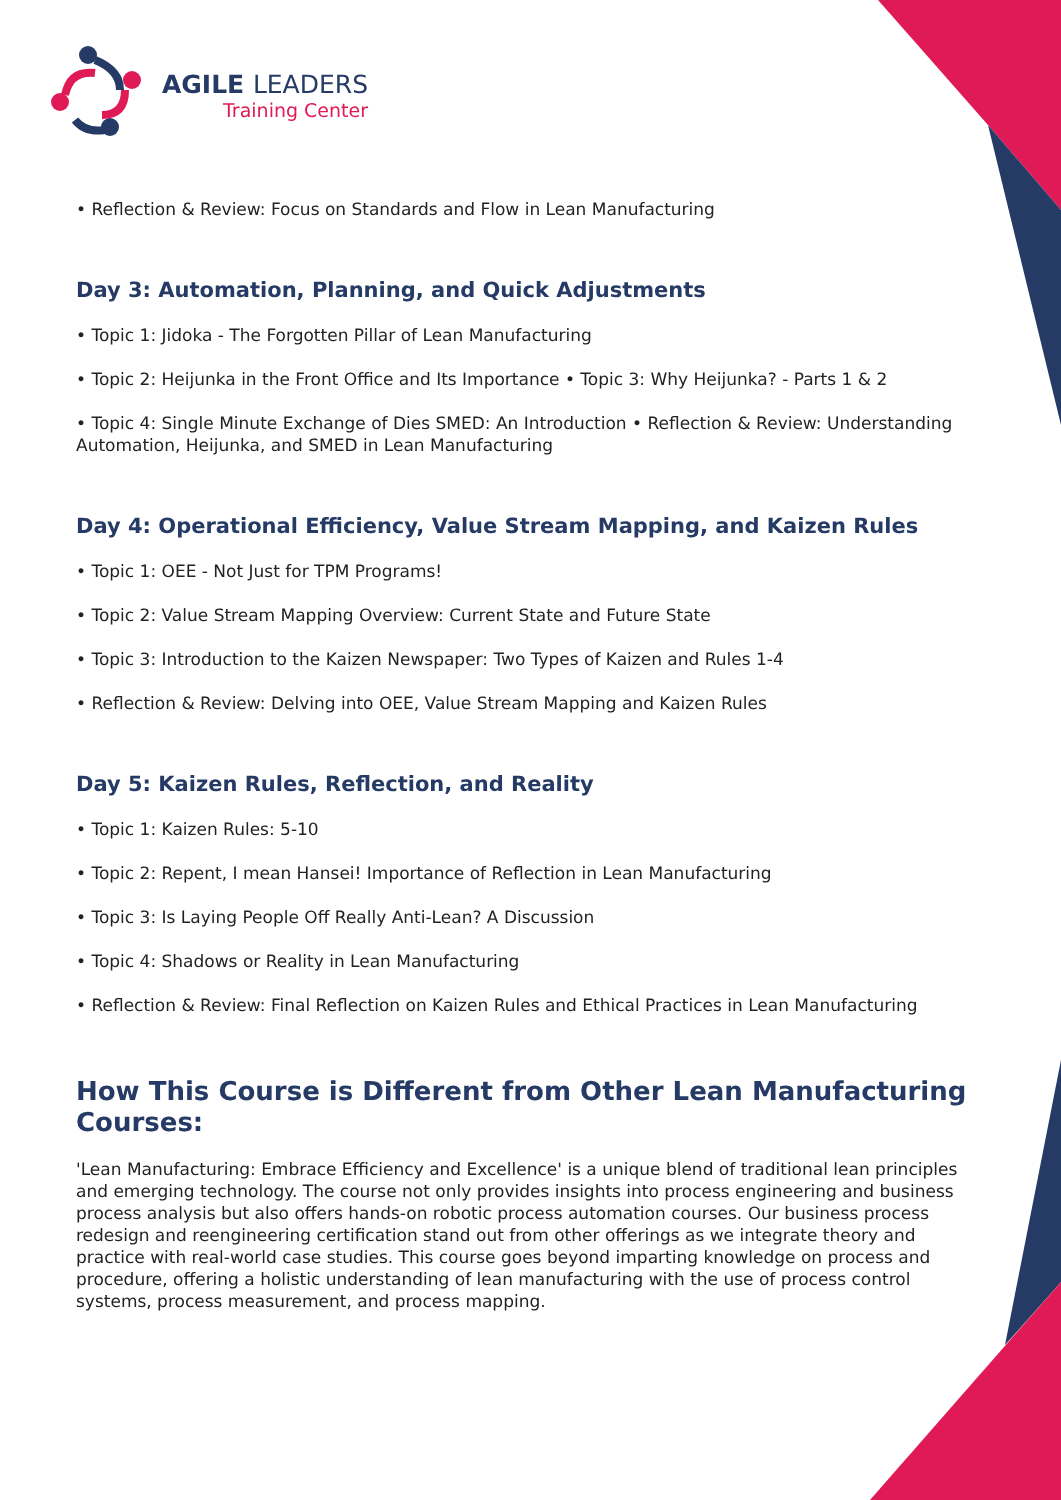AGILE LEADERS
Training Center
• Reflection & Review: Focus on Standards and Flow in Lean Manufacturing
Day 3: Automation, Planning, and Quick Adjustments
• Topic 1: Jidoka - The Forgotten Pillar of Lean Manufacturing
• Topic 2: Heijunka in the Front Office and Its Importance • Topic 3: Why Heijunka? - Parts 1 & 2
• Topic 4: Single Minute Exchange of Dies SMED: An Introduction • Reflection & Review: Understanding Automation, Heijunka, and SMED in Lean Manufacturing
Day 4: Operational Efficiency, Value Stream Mapping, and Kaizen Rules
• Topic 1: OEE - Not Just for TPM Programs!
• Topic 2: Value Stream Mapping Overview: Current State and Future State
• Topic 3: Introduction to the Kaizen Newspaper: Two Types of Kaizen and Rules 1-4
• Reflection & Review: Delving into OEE, Value Stream Mapping and Kaizen Rules
Day 5: Kaizen Rules, Reflection, and Reality
• Topic 1: Kaizen Rules: 5-10
• Topic 2: Repent, I mean Hansei! Importance of Reflection in Lean Manufacturing
• Topic 3: Is Laying People Off Really Anti-Lean? A Discussion
• Topic 4: Shadows or Reality in Lean Manufacturing
• Reflection & Review: Final Reflection on Kaizen Rules and Ethical Practices in Lean Manufacturing
How This Course is Different from Other Lean Manufacturing Courses:
'Lean Manufacturing: Embrace Efficiency and Excellence' is a unique blend of traditional lean principles and emerging technology. The course not only provides insights into process engineering and business process analysis but also offers hands-on robotic process automation courses. Our business process redesign and reengineering certification stand out from other offerings as we integrate theory and practice with real-world case studies. This course goes beyond imparting knowledge on process and procedure, offering a holistic understanding of lean manufacturing with the use of process control systems, process measurement, and process mapping.